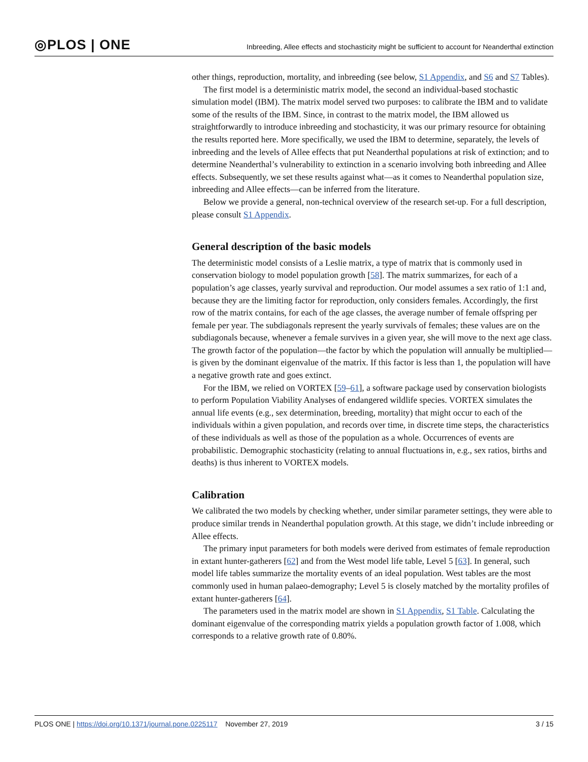◎PLOS | ONE
Inbreeding, Allee effects and stochasticity might be sufficient to account for Neanderthal extinction
other things, reproduction, mortality, and inbreeding (see below, S1 Appendix, and S6 and S7 Tables).
The first model is a deterministic matrix model, the second an individual-based stochastic simulation model (IBM). The matrix model served two purposes: to calibrate the IBM and to validate some of the results of the IBM. Since, in contrast to the matrix model, the IBM allowed us straightforwardly to introduce inbreeding and stochasticity, it was our primary resource for obtaining the results reported here. More specifically, we used the IBM to determine, separately, the levels of inbreeding and the levels of Allee effects that put Neanderthal populations at risk of extinction; and to determine Neanderthal’s vulnerability to extinction in a scenario involving both inbreeding and Allee effects. Subsequently, we set these results against what—as it comes to Neanderthal population size, inbreeding and Allee effects—can be inferred from the literature.
Below we provide a general, non-technical overview of the research set-up. For a full description, please consult S1 Appendix.
General description of the basic models
The deterministic model consists of a Leslie matrix, a type of matrix that is commonly used in conservation biology to model population growth [58]. The matrix summarizes, for each of a population’s age classes, yearly survival and reproduction. Our model assumes a sex ratio of 1:1 and, because they are the limiting factor for reproduction, only considers females. Accordingly, the first row of the matrix contains, for each of the age classes, the average number of female offspring per female per year. The subdiagonals represent the yearly survivals of females; these values are on the subdiagonals because, whenever a female survives in a given year, she will move to the next age class. The growth factor of the population—the factor by which the population will annually be multiplied—is given by the dominant eigenvalue of the matrix. If this factor is less than 1, the population will have a negative growth rate and goes extinct.
For the IBM, we relied on VORTEX [59–61], a software package used by conservation biologists to perform Population Viability Analyses of endangered wildlife species. VORTEX simulates the annual life events (e.g., sex determination, breeding, mortality) that might occur to each of the individuals within a given population, and records over time, in discrete time steps, the characteristics of these individuals as well as those of the population as a whole. Occurrences of events are probabilistic. Demographic stochasticity (relating to annual fluctuations in, e.g., sex ratios, births and deaths) is thus inherent to VORTEX models.
Calibration
We calibrated the two models by checking whether, under similar parameter settings, they were able to produce similar trends in Neanderthal population growth. At this stage, we didn’t include inbreeding or Allee effects.
The primary input parameters for both models were derived from estimates of female reproduction in extant hunter-gatherers [62] and from the West model life table, Level 5 [63]. In general, such model life tables summarize the mortality events of an ideal population. West tables are the most commonly used in human palaeo-demography; Level 5 is closely matched by the mortality profiles of extant hunter-gatherers [64].
The parameters used in the matrix model are shown in S1 Appendix, S1 Table. Calculating the dominant eigenvalue of the corresponding matrix yields a population growth factor of 1.008, which corresponds to a relative growth rate of 0.80%.
PLOS ONE | https://doi.org/10.1371/journal.pone.0225117 November 27, 2019 3 / 15